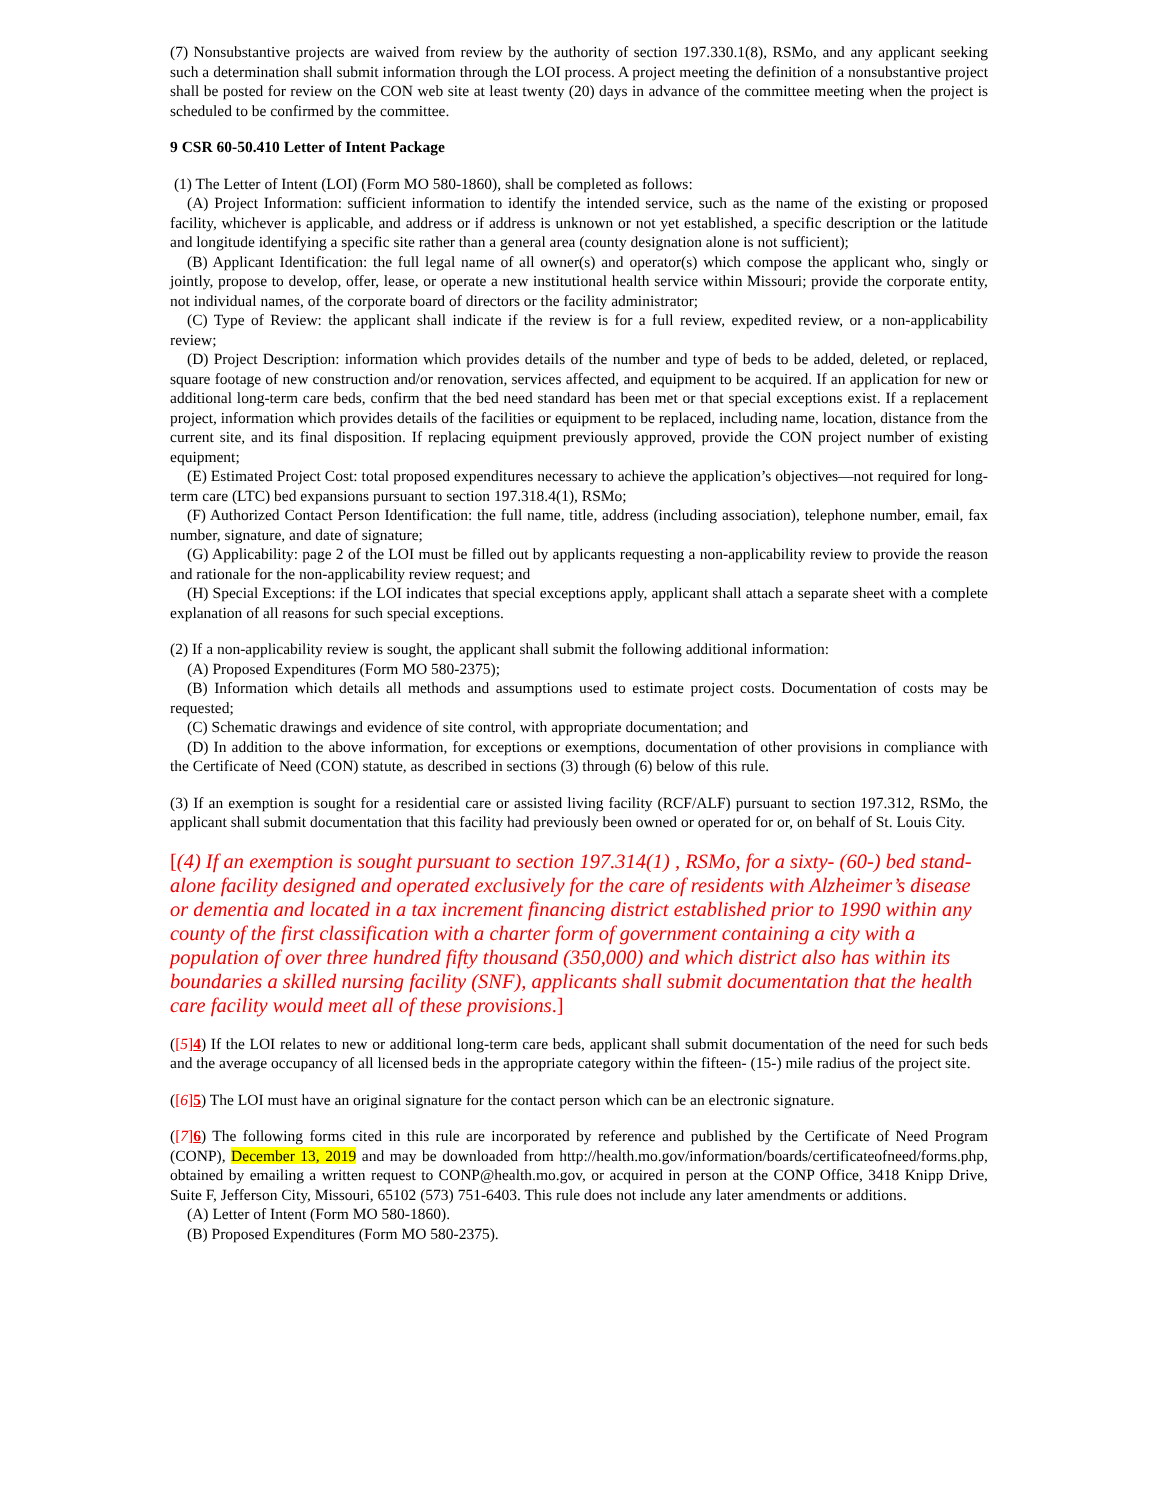(7) Nonsubstantive projects are waived from review by the authority of section 197.330.1(8), RSMo, and any applicant seeking such a determination shall submit information through the LOI process. A project meeting the definition of a nonsubstantive project shall be posted for review on the CON web site at least twenty (20) days in advance of the committee meeting when the project is scheduled to be confirmed by the committee.
9 CSR 60-50.410 Letter of Intent Package
(1) The Letter of Intent (LOI) (Form MO 580-1860), shall be completed as follows:
(A) Project Information: sufficient information to identify the intended service, such as the name of the existing or proposed facility, whichever is applicable, and address or if address is unknown or not yet established, a specific description or the latitude and longitude identifying a specific site rather than a general area (county designation alone is not sufficient);
(B) Applicant Identification: the full legal name of all owner(s) and operator(s) which compose the applicant who, singly or jointly, propose to develop, offer, lease, or operate a new institutional health service within Missouri; provide the corporate entity, not individual names, of the corporate board of directors or the facility administrator;
(C) Type of Review: the applicant shall indicate if the review is for a full review, expedited review, or a non-applicability review;
(D) Project Description: information which provides details of the number and type of beds to be added, deleted, or replaced, square footage of new construction and/or renovation, services affected, and equipment to be acquired. If an application for new or additional long-term care beds, confirm that the bed need standard has been met or that special exceptions exist. If a replacement project, information which provides details of the facilities or equipment to be replaced, including name, location, distance from the current site, and its final disposition. If replacing equipment previously approved, provide the CON project number of existing equipment;
(E) Estimated Project Cost: total proposed expenditures necessary to achieve the application’s objectives—not required for long-term care (LTC) bed expansions pursuant to section 197.318.4(1), RSMo;
(F) Authorized Contact Person Identification: the full name, title, address (including association), telephone number, email, fax number, signature, and date of signature;
(G) Applicability: page 2 of the LOI must be filled out by applicants requesting a non-applicability review to provide the reason and rationale for the non-applicability review request; and
(H) Special Exceptions: if the LOI indicates that special exceptions apply, applicant shall attach a separate sheet with a complete explanation of all reasons for such special exceptions.
(2) If a non-applicability review is sought, the applicant shall submit the following additional information:
(A) Proposed Expenditures (Form MO 580-2375);
(B) Information which details all methods and assumptions used to estimate project costs. Documentation of costs may be requested;
(C) Schematic drawings and evidence of site control, with appropriate documentation; and
(D) In addition to the above information, for exceptions or exemptions, documentation of other provisions in compliance with the Certificate of Need (CON) statute, as described in sections (3) through (6) below of this rule.
(3) If an exemption is sought for a residential care or assisted living facility (RCF/ALF) pursuant to section 197.312, RSMo, the applicant shall submit documentation that this facility had previously been owned or operated for or, on behalf of St. Louis City.
[(4) If an exemption is sought pursuant to section 197.314(1) , RSMo, for a sixty- (60-) bed stand-alone facility designed and operated exclusively for the care of residents with Alzheimer’s disease or dementia and located in a tax increment financing district established prior to 1990 within any county of the first classification with a charter form of government containing a city with a population of over three hundred fifty thousand (350,000) and which district also has within its boundaries a skilled nursing facility (SNF), applicants shall submit documentation that the health care facility would meet all of these provisions.]
([5]4) If the LOI relates to new or additional long-term care beds, applicant shall submit documentation of the need for such beds and the average occupancy of all licensed beds in the appropriate category within the fifteen- (15-) mile radius of the project site.
([6]5) The LOI must have an original signature for the contact person which can be an electronic signature.
([7]6) The following forms cited in this rule are incorporated by reference and published by the Certificate of Need Program (CONP), December 13, 2019 and may be downloaded from http://health.mo.gov/information/boards/certificateofneed/forms.php, obtained by emailing a written request to CONP@health.mo.gov, or acquired in person at the CONP Office, 3418 Knipp Drive, Suite F, Jefferson City, Missouri, 65102 (573) 751-6403. This rule does not include any later amendments or additions.
(A) Letter of Intent (Form MO 580-1860).
(B) Proposed Expenditures (Form MO 580-2375).